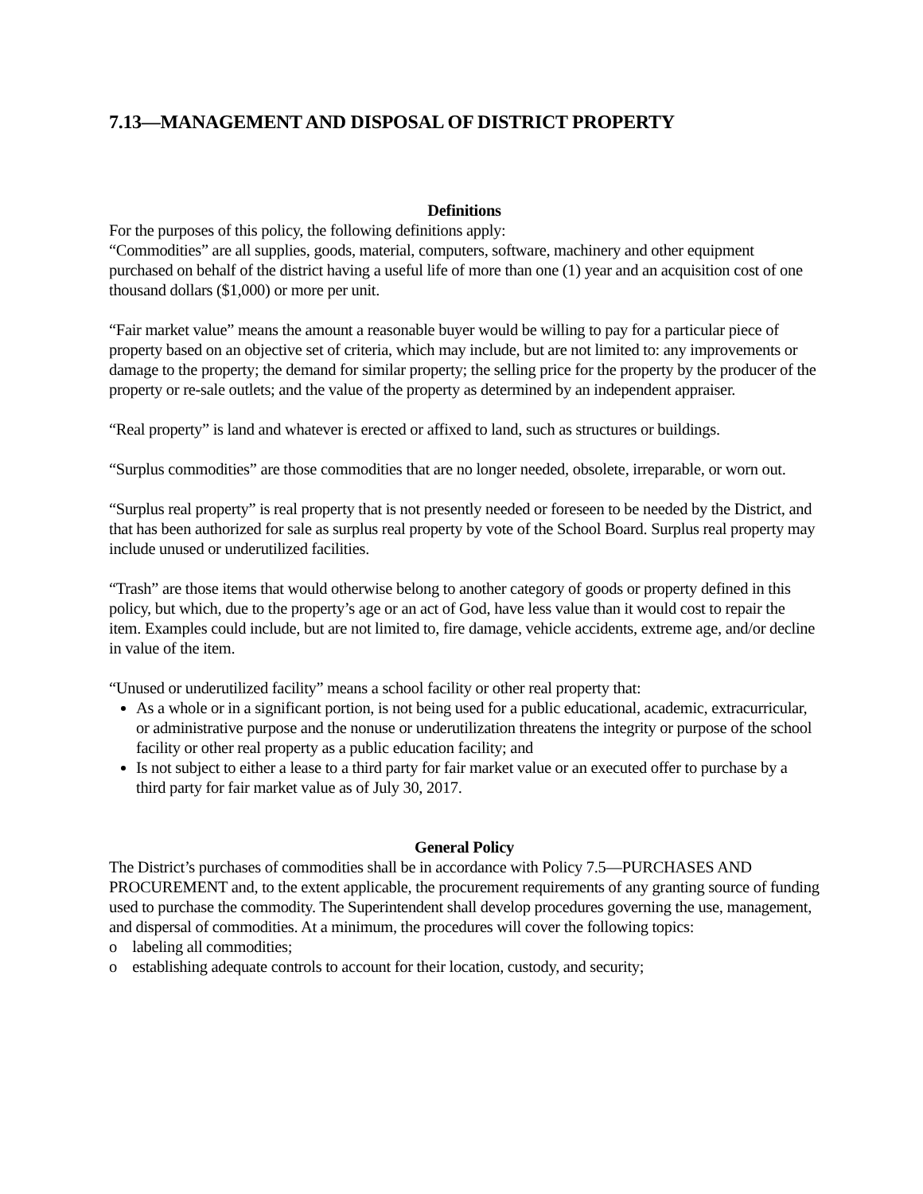7.13—MANAGEMENT AND DISPOSAL OF DISTRICT PROPERTY
Definitions
For the purposes of this policy, the following definitions apply:
“Commodities” are all supplies, goods, material, computers, software, machinery and other equipment purchased on behalf of the district having a useful life of more than one (1) year and an acquisition cost of one thousand dollars ($1,000) or more per unit.
“Fair market value” means the amount a reasonable buyer would be willing to pay for a particular piece of property based on an objective set of criteria, which may include, but are not limited to: any improvements or damage to the property; the demand for similar property; the selling price for the property by the producer of the property or re-sale outlets; and the value of the property as determined by an independent appraiser.
“Real property” is land and whatever is erected or affixed to land, such as structures or buildings.
“Surplus commodities” are those commodities that are no longer needed, obsolete, irreparable, or worn out.
“Surplus real property” is real property that is not presently needed or foreseen to be needed by the District, and that has been authorized for sale as surplus real property by vote of the School Board. Surplus real property may include unused or underutilized facilities.
“Trash” are those items that would otherwise belong to another category of goods or property defined in this policy, but which, due to the property’s age or an act of God, have less value than it would cost to repair the item. Examples could include, but are not limited to, fire damage, vehicle accidents, extreme age, and/or decline in value of the item.
“Unused or underutilized facility” means a school facility or other real property that:
As a whole or in a significant portion, is not being used for a public educational, academic, extracurricular, or administrative purpose and the nonuse or underutilization threatens the integrity or purpose of the school facility or other real property as a public education facility; and
Is not subject to either a lease to a third party for fair market value or an executed offer to purchase by a third party for fair market value as of July 30, 2017.
General Policy
The District’s purchases of commodities shall be in accordance with Policy 7.5—PURCHASES AND PROCUREMENT and, to the extent applicable, the procurement requirements of any granting source of funding used to purchase the commodity. The Superintendent shall develop procedures governing the use, management, and dispersal of commodities. At a minimum, the procedures will cover the following topics:
o labeling all commodities;
o establishing adequate controls to account for their location, custody, and security;